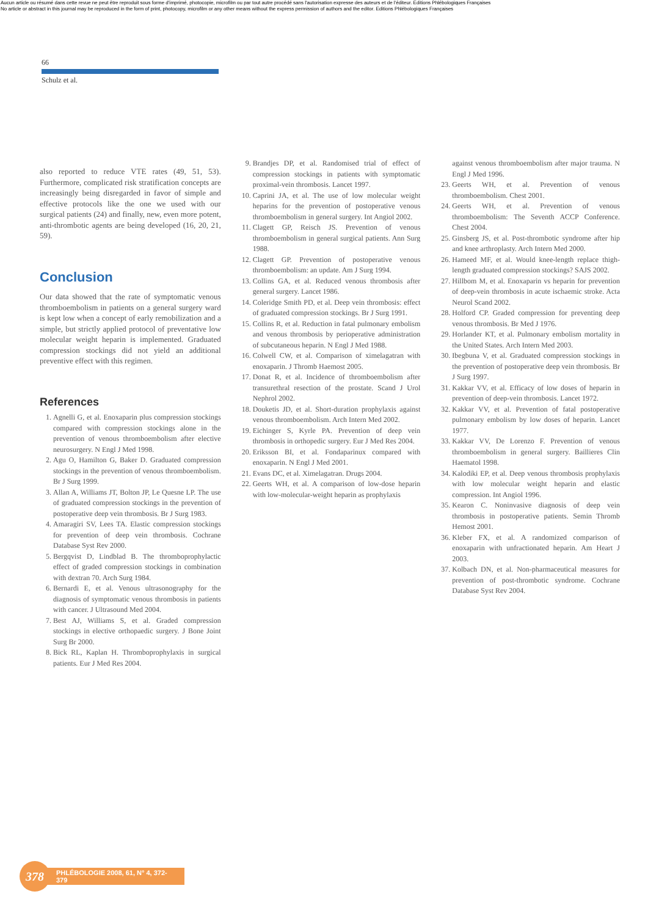Aucun article ou résumé dans cette revue ne peut être reproduit sous forme d'imprimé, photocopie, microfilm ou par tout autre procédé sans l'autorisation expresse des auteurs et de l'éditeur. Editions Phlébologiques Françaises
No article or abstract in this journal may be reproduced in the form of print, photocopy, microfilm or any other means without the express permission of authors and the editor. Editions Phlébologiques Françaises
66
Schulz et al.
also reported to reduce VTE rates (49, 51, 53). Furthermore, complicated risk stratification concepts are increasingly being disregarded in favor of simple and effective protocols like the one we used with our surgical patients (24) and finally, new, even more potent, anti-thrombotic agents are being developed (16, 20, 21, 59).
Conclusion
Our data showed that the rate of symptomatic venous thromboembolism in patients on a general surgery ward is kept low when a concept of early remobilization and a simple, but strictly applied protocol of preventative low molecular weight heparin is implemented. Graduated compression stockings did not yield an additional preventive effect with this regimen.
References
1. Agnelli G, et al. Enoxaparin plus compression stockings compared with compression stockings alone in the prevention of venous thromboembolism after elective neurosurgery. N Engl J Med 1998.
2. Agu O, Hamilton G, Baker D. Graduated compression stockings in the prevention of venous thromboembolism. Br J Surg 1999.
3. Allan A, Williams JT, Bolton JP, Le Quesne LP. The use of graduated compression stockings in the prevention of postoperative deep vein thrombosis. Br J Surg 1983.
4. Amaragiri SV, Lees TA. Elastic compression stockings for prevention of deep vein thrombosis. Cochrane Database Syst Rev 2000.
5. Bergqvist D, Lindblad B. The thromboprophylactic effect of graded compression stockings in combination with dextran 70. Arch Surg 1984.
6. Bernardi E, et al. Venous ultrasonography for the diagnosis of symptomatic venous thrombosis in patients with cancer. J Ultrasound Med 2004.
7. Best AJ, Williams S, et al. Graded compression stockings in elective orthopaedic surgery. J Bone Joint Surg Br 2000.
8. Bick RL, Kaplan H. Thromboprophylaxis in surgical patients. Eur J Med Res 2004.
9. Brandjes DP, et al. Randomised trial of effect of compression stockings in patients with symptomatic proximal-vein thrombosis. Lancet 1997.
10. Caprini JA, et al. The use of low molecular weight heparins for the prevention of postoperative venous thromboembolism in general surgery. Int Angiol 2002.
11. Clagett GP, Reisch JS. Prevention of venous thromboembolism in general surgical patients. Ann Surg 1988.
12. Clagett GP. Prevention of postoperative venous thromboembolism: an update. Am J Surg 1994.
13. Collins GA, et al. Reduced venous thrombosis after general surgery. Lancet 1986.
14. Coleridge Smith PD, et al. Deep vein thrombosis: effect of graduated compression stockings. Br J Surg 1991.
15. Collins R, et al. Reduction in fatal pulmonary embolism and venous thrombosis by perioperative administration of subcutaneous heparin. N Engl J Med 1988.
16. Colwell CW, et al. Comparison of ximelagatran with enoxaparin. J Thromb Haemost 2005.
17. Donat R, et al. Incidence of thromboembolism after transurethral resection of the prostate. Scand J Urol Nephrol 2002.
18. Douketis JD, et al. Short-duration prophylaxis against venous thromboembolism. Arch Intern Med 2002.
19. Eichinger S, Kyrle PA. Prevention of deep vein thrombosis in orthopedic surgery. Eur J Med Res 2004.
20. Eriksson BI, et al. Fondaparinux compared with enoxaparin. N Engl J Med 2001.
21. Evans DC, et al. Ximelagatran. Drugs 2004.
22. Geerts WH, et al. A comparison of low-dose heparin with low-molecular-weight heparin as prophylaxis
against venous thromboembolism after major trauma. N Engl J Med 1996.
23. Geerts WH, et al. Prevention of venous thromboembolism. Chest 2001.
24. Geerts WH, et al. Prevention of venous thromboembolism: The Seventh ACCP Conference. Chest 2004.
25. Ginsberg JS, et al. Post-thrombotic syndrome after hip and knee arthroplasty. Arch Intern Med 2000.
26. Hameed MF, et al. Would knee-length replace thigh-length graduated compression stockings? SAJS 2002.
27. Hillbom M, et al. Enoxaparin vs heparin for prevention of deep-vein thrombosis in acute ischaemic stroke. Acta Neurol Scand 2002.
28. Holford CP. Graded compression for preventing deep venous thrombosis. Br Med J 1976.
29. Horlander KT, et al. Pulmonary embolism mortality in the United States. Arch Intern Med 2003.
30. Ibegbuna V, et al. Graduated compression stockings in the prevention of postoperative deep vein thrombosis. Br J Surg 1997.
31. Kakkar VV, et al. Efficacy of low doses of heparin in prevention of deep-vein thrombosis. Lancet 1972.
32. Kakkar VV, et al. Prevention of fatal postoperative pulmonary embolism by low doses of heparin. Lancet 1977.
33. Kakkar VV, De Lorenzo F. Prevention of venous thromboembolism in general surgery. Baillieres Clin Haematol 1998.
34. Kalodiki EP, et al. Deep venous thrombosis prophylaxis with low molecular weight heparin and elastic compression. Int Angiol 1996.
35. Kearon C. Noninvasive diagnosis of deep vein thrombosis in postoperative patients. Semin Thromb Hemost 2001.
36. Kleber FX, et al. A randomized comparison of enoxaparin with unfractionated heparin. Am Heart J 2003.
37. Kolbach DN, et al. Non-pharmaceutical measures for prevention of post-thrombotic syndrome. Cochrane Database Syst Rev 2004.
378
PHLÉBOLOGIE 2008, 61, N° 4, 372-379